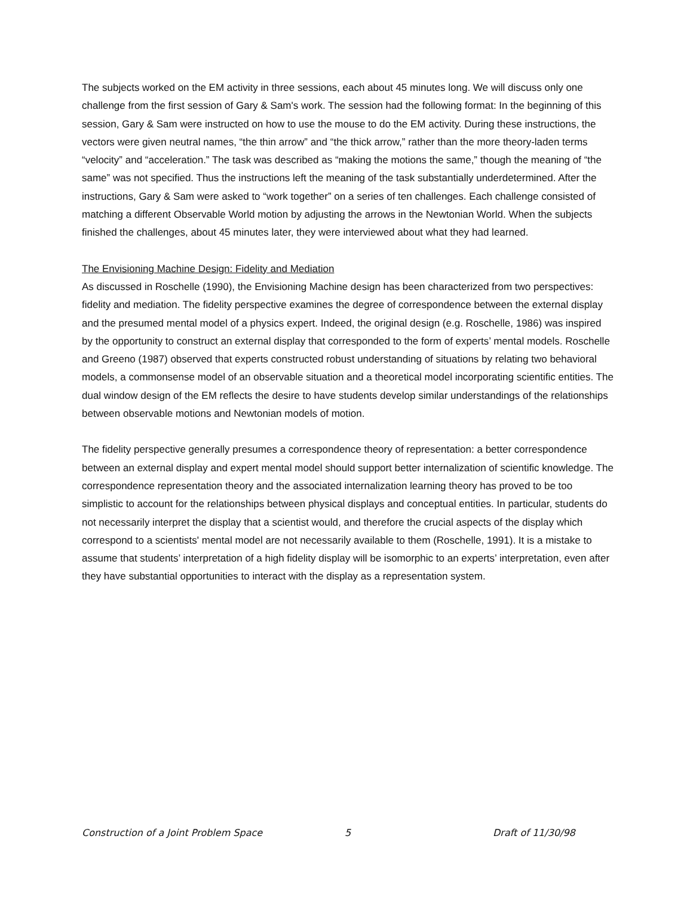The subjects worked on the EM activity in three sessions, each about 45 minutes long. We will discuss only one challenge from the first session of Gary & Sam's work. The session had the following format: In the beginning of this session, Gary & Sam were instructed on how to use the mouse to do the EM activity. During these instructions, the vectors were given neutral names, “the thin arrow” and “the thick arrow,” rather than the more theory-laden terms “velocity” and “acceleration.” The task was described as “making the motions the same,” though the meaning of “the same” was not specified. Thus the instructions left the meaning of the task substantially underdetermined. After the instructions, Gary & Sam were asked to “work together” on a series of ten challenges. Each challenge consisted of matching a different Observable World motion by adjusting the arrows in the Newtonian World. When the subjects finished the challenges, about 45 minutes later, they were interviewed about what they had learned.
The Envisioning Machine Design: Fidelity and Mediation
As discussed in Roschelle (1990), the Envisioning Machine design has been characterized from two perspectives: fidelity and mediation. The fidelity perspective examines the degree of correspondence between the external display and the presumed mental model of a physics expert. Indeed, the original design (e.g. Roschelle, 1986) was inspired by the opportunity to construct an external display that corresponded to the form of experts’ mental models. Roschelle and Greeno (1987) observed that experts constructed robust understanding of situations by relating two behavioral models, a commonsense model of an observable situation and a theoretical model incorporating scientific entities. The dual window design of the EM reflects the desire to have students develop similar understandings of the relationships between observable motions and Newtonian models of motion.
The fidelity perspective generally presumes a correspondence theory of representation: a better correspondence between an external display and expert mental model should support better internalization of scientific knowledge. The correspondence representation theory and the associated internalization learning theory has proved to be too simplistic to account for the relationships between physical displays and conceptual entities. In particular, students do not necessarily interpret the display that a scientist would, and therefore the crucial aspects of the display which correspond to a scientists' mental model are not necessarily available to them (Roschelle, 1991). It is a mistake to assume that students’ interpretation of a high fidelity display will be isomorphic to an experts’ interpretation, even after they have substantial opportunities to interact with the display as a representation system.
Construction of a Joint Problem Space 5 Draft of 11/30/98